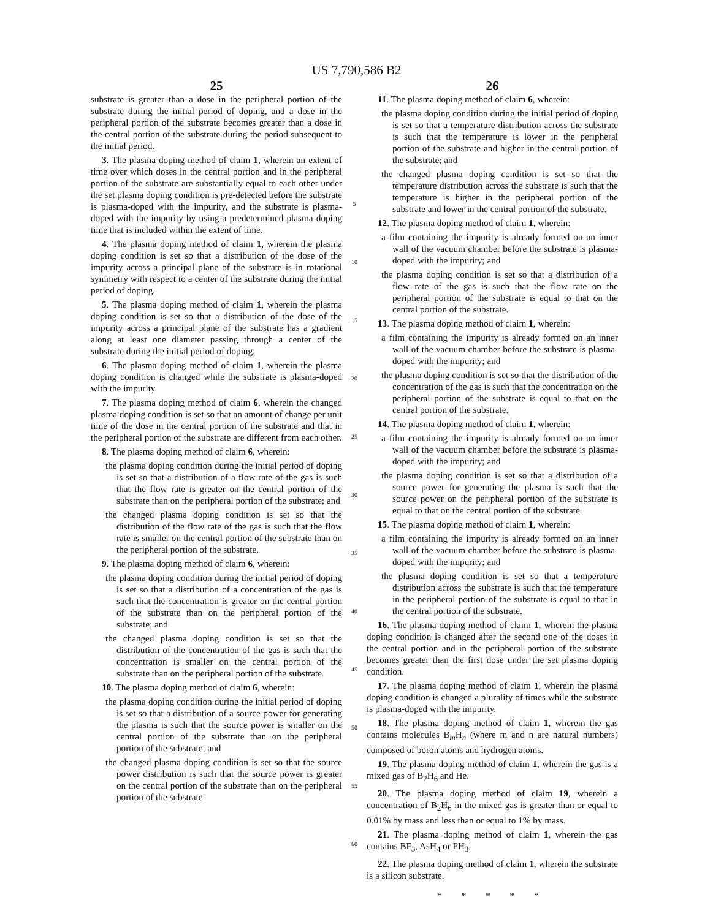US 7,790,586 B2
25
substrate is greater than a dose in the peripheral portion of the substrate during the initial period of doping, and a dose in the peripheral portion of the substrate becomes greater than a dose in the central portion of the substrate during the period subsequent to the initial period.
3. The plasma doping method of claim 1, wherein an extent of time over which doses in the central portion and in the peripheral portion of the substrate are substantially equal to each other under the set plasma doping condition is pre-detected before the substrate is plasma-doped with the impurity, and the substrate is plasma-doped with the impurity by using a predetermined plasma doping time that is included within the extent of time.
4. The plasma doping method of claim 1, wherein the plasma doping condition is set so that a distribution of the dose of the impurity across a principal plane of the substrate is in rotational symmetry with respect to a center of the substrate during the initial period of doping.
5. The plasma doping method of claim 1, wherein the plasma doping condition is set so that a distribution of the dose of the impurity across a principal plane of the substrate has a gradient along at least one diameter passing through a center of the substrate during the initial period of doping.
6. The plasma doping method of claim 1, wherein the plasma doping condition is changed while the substrate is plasma-doped with the impurity.
7. The plasma doping method of claim 6, wherein the changed plasma doping condition is set so that an amount of change per unit time of the dose in the central portion of the substrate and that in the peripheral portion of the substrate are different from each other.
8. The plasma doping method of claim 6, wherein:
the plasma doping condition during the initial period of doping is set so that a distribution of a flow rate of the gas is such that the flow rate is greater on the central portion of the substrate than on the peripheral portion of the substrate; and
the changed plasma doping condition is set so that the distribution of the flow rate of the gas is such that the flow rate is smaller on the central portion of the substrate than on the peripheral portion of the substrate.
9. The plasma doping method of claim 6, wherein:
the plasma doping condition during the initial period of doping is set so that a distribution of a concentration of the gas is such that the concentration is greater on the central portion of the substrate than on the peripheral portion of the substrate; and
the changed plasma doping condition is set so that the distribution of the concentration of the gas is such that the concentration is smaller on the central portion of the substrate than on the peripheral portion of the substrate.
10. The plasma doping method of claim 6, wherein:
the plasma doping condition during the initial period of doping is set so that a distribution of a source power for generating the plasma is such that the source power is smaller on the central portion of the substrate than on the peripheral portion of the substrate; and
the changed plasma doping condition is set so that the source power distribution is such that the source power is greater on the central portion of the substrate than on the peripheral portion of the substrate.
5
10
15
20
25
30
35
40
45
50
55
60
26
11. The plasma doping method of claim 6, wherein:
the plasma doping condition during the initial period of doping is set so that a temperature distribution across the substrate is such that the temperature is lower in the peripheral portion of the substrate and higher in the central portion of the substrate; and
the changed plasma doping condition is set so that the temperature distribution across the substrate is such that the temperature is higher in the peripheral portion of the substrate and lower in the central portion of the substrate.
12. The plasma doping method of claim 1, wherein:
a film containing the impurity is already formed on an inner wall of the vacuum chamber before the substrate is plasma-doped with the impurity; and
the plasma doping condition is set so that a distribution of a flow rate of the gas is such that the flow rate on the peripheral portion of the substrate is equal to that on the central portion of the substrate.
13. The plasma doping method of claim 1, wherein:
a film containing the impurity is already formed on an inner wall of the vacuum chamber before the substrate is plasma-doped with the impurity; and
the plasma doping condition is set so that the distribution of the concentration of the gas is such that the concentration on the peripheral portion of the substrate is equal to that on the central portion of the substrate.
14. The plasma doping method of claim 1, wherein:
a film containing the impurity is already formed on an inner wall of the vacuum chamber before the substrate is plasma-doped with the impurity; and
the plasma doping condition is set so that a distribution of a source power for generating the plasma is such that the source power on the peripheral portion of the substrate is equal to that on the central portion of the substrate.
15. The plasma doping method of claim 1, wherein:
a film containing the impurity is already formed on an inner wall of the vacuum chamber before the substrate is plasma-doped with the impurity; and
the plasma doping condition is set so that a temperature distribution across the substrate is such that the temperature in the peripheral portion of the substrate is equal to that in the central portion of the substrate.
16. The plasma doping method of claim 1, wherein the plasma doping condition is changed after the second one of the doses in the central portion and in the peripheral portion of the substrate becomes greater than the first dose under the set plasma doping condition.
17. The plasma doping method of claim 1, wherein the plasma doping condition is changed a plurality of times while the substrate is plasma-doped with the impurity.
18. The plasma doping method of claim 1, wherein the gas contains molecules B<sub>m</sub>H<sub>n</sub> (where m and n are natural numbers) composed of boron atoms and hydrogen atoms.
19. The plasma doping method of claim 1, wherein the gas is a mixed gas of B<sub>2</sub>H<sub>6</sub> and He.
20. The plasma doping method of claim 19, wherein a concentration of B<sub>2</sub>H<sub>6</sub> in the mixed gas is greater than or equal to 0.01% by mass and less than or equal to 1% by mass.
21. The plasma doping method of claim 1, wherein the gas contains BF<sub>3</sub>, AsH<sub>4</sub> or PH<sub>3</sub>.
22. The plasma doping method of claim 1, wherein the substrate is a silicon substrate.
* * * * *